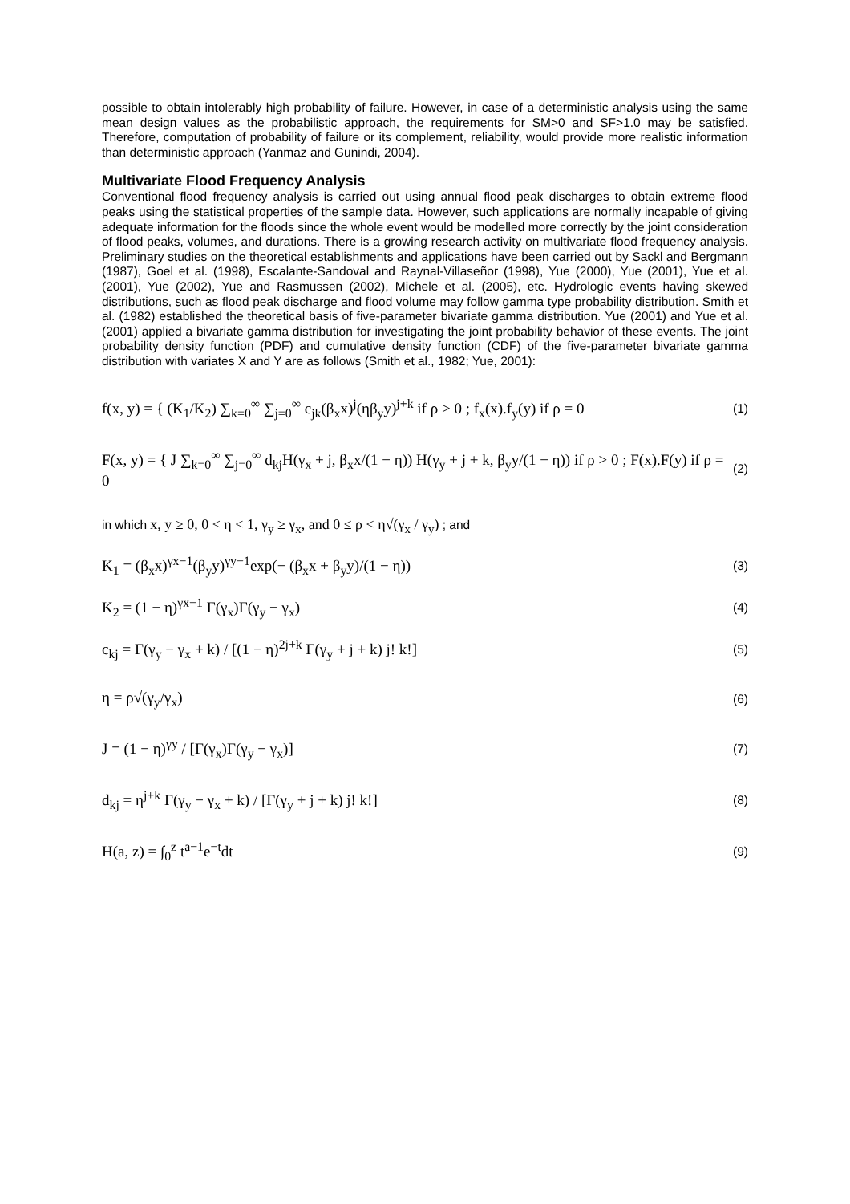possible to obtain intolerably high probability of failure. However, in case of a deterministic analysis using the same mean design values as the probabilistic approach, the requirements for SM>0 and SF>1.0 may be satisfied. Therefore, computation of probability of failure or its complement, reliability, would provide more realistic information than deterministic approach (Yanmaz and Gunindi, 2004).
Multivariate Flood Frequency Analysis
Conventional flood frequency analysis is carried out using annual flood peak discharges to obtain extreme flood peaks using the statistical properties of the sample data. However, such applications are normally incapable of giving adequate information for the floods since the whole event would be modelled more correctly by the joint consideration of flood peaks, volumes, and durations. There is a growing research activity on multivariate flood frequency analysis. Preliminary studies on the theoretical establishments and applications have been carried out by Sackl and Bergmann (1987), Goel et al. (1998), Escalante-Sandoval and Raynal-Villaseñor (1998), Yue (2000), Yue (2001), Yue et al. (2001), Yue (2002), Yue and Rasmussen (2002), Michele et al. (2005), etc. Hydrologic events having skewed distributions, such as flood peak discharge and flood volume may follow gamma type probability distribution. Smith et al. (1982) established the theoretical basis of five-parameter bivariate gamma distribution. Yue (2001) and Yue et al. (2001) applied a bivariate gamma distribution for investigating the joint probability behavior of these events. The joint probability density function (PDF) and cumulative density function (CDF) of the five-parameter bivariate gamma distribution with variates X and Y are as follows (Smith et al., 1982; Yue, 2001):
f(x, y) = { (K<sub>1</sub>/K<sub>2</sub>) ∑<sub>k=0</sub><sup>∞</sup> ∑<sub>j=0</sub><sup>∞</sup> c<sub>jk</sub>(β<sub>x</sub>x)<sup>j</sup>(ηβ<sub>y</sub>y)<sup>j+k</sup> if ρ > 0 ; f<sub>x</sub>(x).f<sub>y</sub>(y) if ρ = 0 (1)
F(x, y) = { J ∑<sub>k=0</sub><sup>∞</sup> ∑<sub>j=0</sub><sup>∞</sup> d<sub>kj</sub>H(γ<sub>x</sub> + j, β<sub>x</sub>x/(1 − η)) H(γ<sub>y</sub> + j + k, β<sub>y</sub>y/(1 − η)) if ρ > 0 ; F(x).F(y) if ρ = 0 (2)
in which x, y ≥ 0, 0 < η < 1, γ<sub>y</sub> ≥ γ<sub>x</sub>, and 0 ≤ ρ < η√(γ<sub>x</sub> / γ<sub>y</sub>) ; and
K<sub>1</sub> = (β<sub>x</sub>x)<sup>γx−1</sup>(β<sub>y</sub>y)<sup>γy−1</sup>exp(− (β<sub>x</sub>x + β<sub>y</sub>y)/(1 − η)) (3)
K<sub>2</sub> = (1 − η)<sup>γx−1</sup> Γ(γ<sub>x</sub>)Γ(γ<sub>y</sub> − γ<sub>x</sub>) (4)
c<sub>kj</sub> = Γ(γ<sub>y</sub> − γ<sub>x</sub> + k) / [(1 − η)<sup>2j+k</sup> Γ(γ<sub>y</sub> + j + k) j! k!] (5)
η = ρ√(γ<sub>y</sub>/γ<sub>x</sub>) (6)
J = (1 − η)<sup>γy</sup> / [Γ(γ<sub>x</sub>)Γ(γ<sub>y</sub> − γ<sub>x</sub>)] (7)
d<sub>kj</sub> = η<sup>j+k</sup> Γ(γ<sub>y</sub> − γ<sub>x</sub> + k) / [Γ(γ<sub>y</sub> + j + k) j! k!] (8)
H(a, z) = ∫<sub>0</sub><sup>z</sup> t<sup>a−1</sup>e<sup>−t</sup>dt (9)